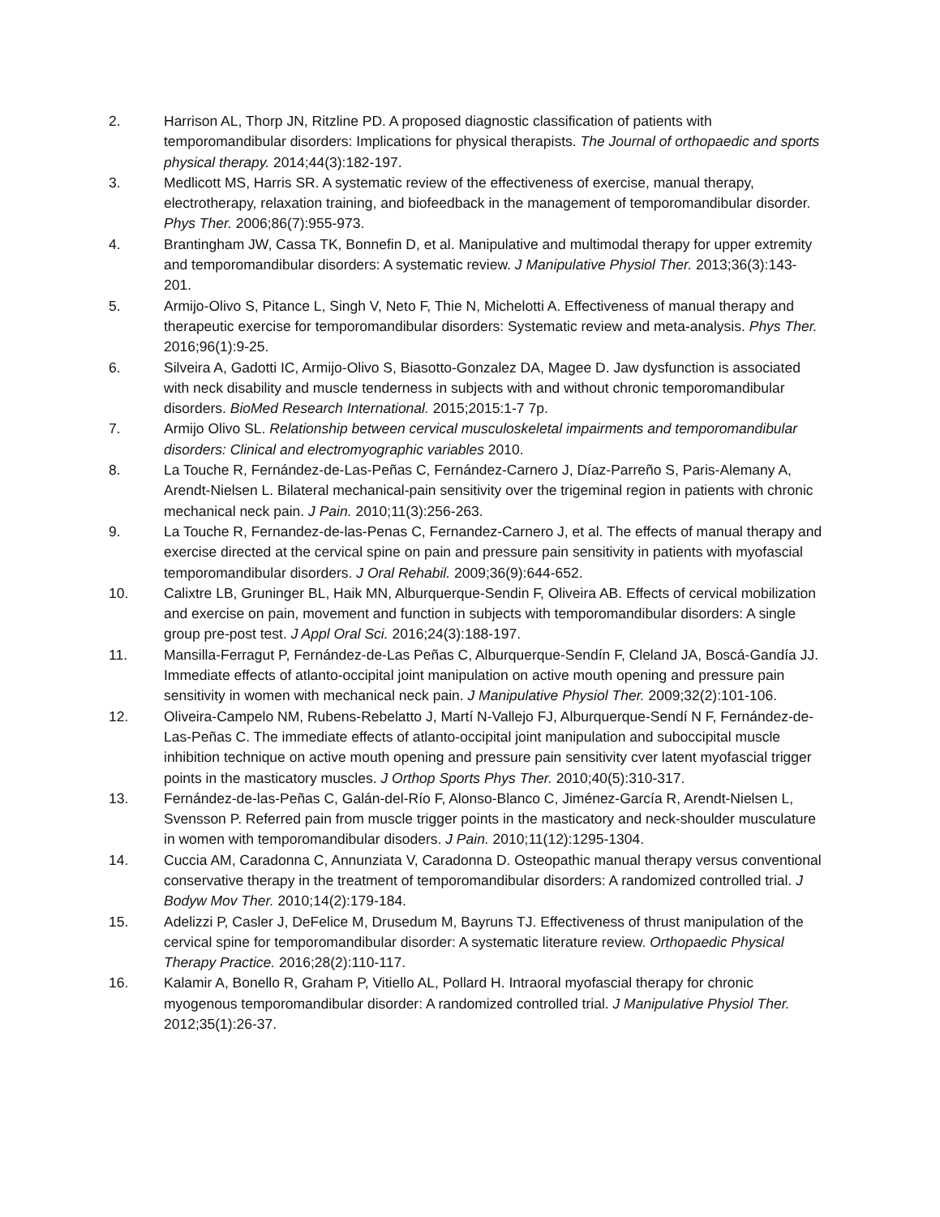2. Harrison AL, Thorp JN, Ritzline PD. A proposed diagnostic classification of patients with temporomandibular disorders: Implications for physical therapists. The Journal of orthopaedic and sports physical therapy. 2014;44(3):182-197.
3. Medlicott MS, Harris SR. A systematic review of the effectiveness of exercise, manual therapy, electrotherapy, relaxation training, and biofeedback in the management of temporomandibular disorder. Phys Ther. 2006;86(7):955-973.
4. Brantingham JW, Cassa TK, Bonnefin D, et al. Manipulative and multimodal therapy for upper extremity and temporomandibular disorders: A systematic review. J Manipulative Physiol Ther. 2013;36(3):143-201.
5. Armijo-Olivo S, Pitance L, Singh V, Neto F, Thie N, Michelotti A. Effectiveness of manual therapy and therapeutic exercise for temporomandibular disorders: Systematic review and meta-analysis. Phys Ther. 2016;96(1):9-25.
6. Silveira A, Gadotti IC, Armijo-Olivo S, Biasotto-Gonzalez DA, Magee D. Jaw dysfunction is associated with neck disability and muscle tenderness in subjects with and without chronic temporomandibular disorders. BioMed Research International. 2015;2015:1-7 7p.
7. Armijo Olivo SL. Relationship between cervical musculoskeletal impairments and temporomandibular disorders: Clinical and electromyographic variables 2010.
8. La Touche R, Fernández-de-Las-Peñas C, Fernández-Carnero J, Díaz-Parreño S, Paris-Alemany A, Arendt-Nielsen L. Bilateral mechanical-pain sensitivity over the trigeminal region in patients with chronic mechanical neck pain. J Pain. 2010;11(3):256-263.
9. La Touche R, Fernandez-de-las-Penas C, Fernandez-Carnero J, et al. The effects of manual therapy and exercise directed at the cervical spine on pain and pressure pain sensitivity in patients with myofascial temporomandibular disorders. J Oral Rehabil. 2009;36(9):644-652.
10. Calixtre LB, Gruninger BL, Haik MN, Alburquerque-Sendin F, Oliveira AB. Effects of cervical mobilization and exercise on pain, movement and function in subjects with temporomandibular disorders: A single group pre-post test. J Appl Oral Sci. 2016;24(3):188-197.
11. Mansilla-Ferragut P, Fernández-de-Las Peñas C, Alburquerque-Sendín F, Cleland JA, Boscá-Gandía JJ. Immediate effects of atlanto-occipital joint manipulation on active mouth opening and pressure pain sensitivity in women with mechanical neck pain. J Manipulative Physiol Ther. 2009;32(2):101-106.
12. Oliveira-Campelo NM, Rubens-Rebelatto J, Martí N-Vallejo FJ, Alburquerque-Sendí N F, Fernández-de-Las-Peñas C. The immediate effects of atlanto-occipital joint manipulation and suboccipital muscle inhibition technique on active mouth opening and pressure pain sensitivity cver latent myofascial trigger points in the masticatory muscles. J Orthop Sports Phys Ther. 2010;40(5):310-317.
13. Fernández-de-las-Peñas C, Galán-del-Río F, Alonso-Blanco C, Jiménez-García R, Arendt-Nielsen L, Svensson P. Referred pain from muscle trigger points in the masticatory and neck-shoulder musculature in women with temporomandibular disoders. J Pain. 2010;11(12):1295-1304.
14. Cuccia AM, Caradonna C, Annunziata V, Caradonna D. Osteopathic manual therapy versus conventional conservative therapy in the treatment of temporomandibular disorders: A randomized controlled trial. J Bodyw Mov Ther. 2010;14(2):179-184.
15. Adelizzi P, Casler J, DeFelice M, Drusedum M, Bayruns TJ. Effectiveness of thrust manipulation of the cervical spine for temporomandibular disorder: A systematic literature review. Orthopaedic Physical Therapy Practice. 2016;28(2):110-117.
16. Kalamir A, Bonello R, Graham P, Vitiello AL, Pollard H. Intraoral myofascial therapy for chronic myogenous temporomandibular disorder: A randomized controlled trial. J Manipulative Physiol Ther. 2012;35(1):26-37.